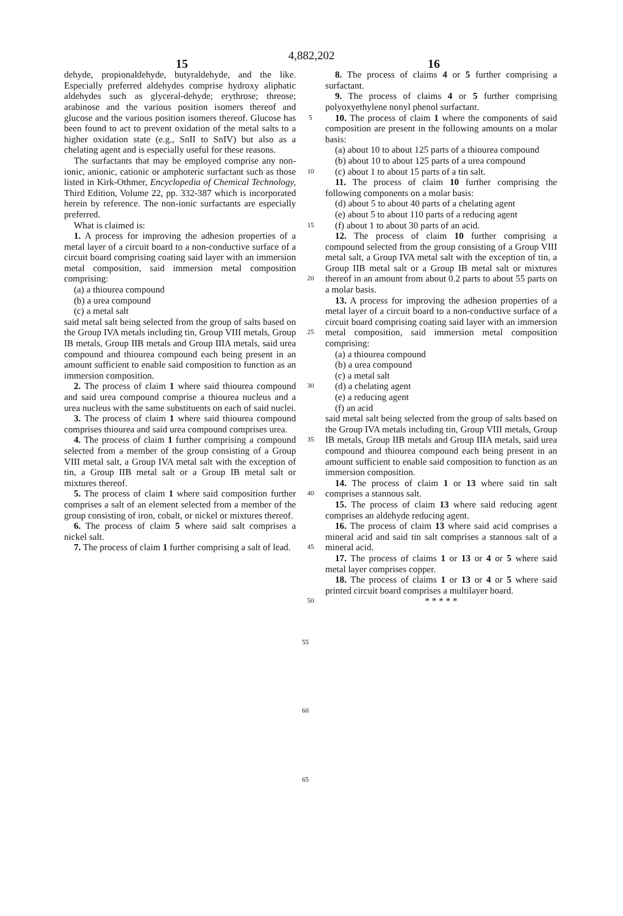4,882,202
15 16
dehyde, propionaldehyde, butyraldehyde, and the like. Especially preferred aldehydes comprise hydroxy aliphatic aldehydes such as glyceral-dehyde; erythrose; threose; arabinose and the various position isomers thereof and glucose and the various position isomers thereof. Glucose has been found to act to prevent oxidation of the metal salts to a higher oxidation state (e.g., SnII to SnIV) but also as a chelating agent and is especially useful for these reasons.
The surfactants that may be employed comprise any non-ionic, anionic, cationic or amphoteric surfactant such as those listed in Kirk-Othmer, Encyclopedia of Chemical Technology, Third Edition, Volume 22, pp. 332-387 which is incorporated herein by reference. The non-ionic surfactants are especially preferred.
What is claimed is:
1. A process for improving the adhesion properties of a metal layer of a circuit board to a non-conductive surface of a circuit board comprising coating said layer with an immersion metal composition, said immersion metal composition comprising:
(a) a thiourea compound
(b) a urea compound
(c) a metal salt
said metal salt being selected from the group of salts based on the Group IVA metals including tin, Group VIII metals, Group IB metals, Group IIB metals and Group IIIA metals, said urea compound and thiourea compound each being present in an amount sufficient to enable said composition to function as an immersion composition.
2. The process of claim 1 where said thiourea compound and said urea compound comprise a thiourea nucleus and a urea nucleus with the same substituents on each of said nuclei.
3. The process of claim 1 where said thiourea compound comprises thiourea and said urea compound comprises urea.
4. The process of claim 1 further comprising a compound selected from a member of the group consisting of a Group VIII metal salt, a Group IVA metal salt with the exception of tin, a Group IIB metal salt or a Group IB metal salt or mixtures thereof.
5. The process of claim 1 where said composition further comprises a salt of an element selected from a member of the group consisting of iron, cobalt, or nickel or mixtures thereof.
6. The process of claim 5 where said salt comprises a nickel salt.
7. The process of claim 1 further comprising a salt of lead.
5
10
15
20
25
30
35
40
45
50
8. The process of claims 4 or 5 further comprising a surfactant.
9. The process of claims 4 or 5 further comprising polyoxyethylene nonyl phenol surfactant.
10. The process of claim 1 where the components of said composition are present in the following amounts on a molar basis:
(a) about 10 to about 125 parts of a thiourea compound
(b) about 10 to about 125 parts of a urea compound
(c) about 1 to about 15 parts of a tin salt.
11. The process of claim 10 further comprising the following components on a molar basis:
(d) about 5 to about 40 parts of a chelating agent
(e) about 5 to about 110 parts of a reducing agent
(f) about 1 to about 30 parts of an acid.
12. The process of claim 10 further comprising a compound selected from the group consisting of a Group VIII metal salt, a Group IVA metal salt with the exception of tin, a Group IIB metal salt or a Group IB metal salt or mixtures thereof in an amount from about 0.2 parts to about 55 parts on a molar basis.
13. A process for improving the adhesion properties of a metal layer of a circuit board to a non-conductive surface of a circuit board comprising coating said layer with an immersion metal composition, said immersion metal composition comprising:
(a) a thiourea compound
(b) a urea compound
(c) a metal salt
(d) a chelating agent
(e) a reducing agent
(f) an acid
said metal salt being selected from the group of salts based on the Group IVA metals including tin, Group VIII metals, Group IB metals, Group IIB metals and Group IIIA metals, said urea compound and thiourea compound each being present in an amount sufficient to enable said composition to function as an immersion composition.
14. The process of claim 1 or 13 where said tin salt comprises a stannous salt.
15. The process of claim 13 where said reducing agent comprises an aldehyde reducing agent.
16. The process of claim 13 where said acid comprises a mineral acid and said tin salt comprises a stannous salt of a mineral acid.
17. The process of claims 1 or 13 or 4 or 5 where said metal layer comprises copper.
18. The process of claims 1 or 13 or 4 or 5 where said printed circuit board comprises a multilayer board.
* * * * *
55
60
65